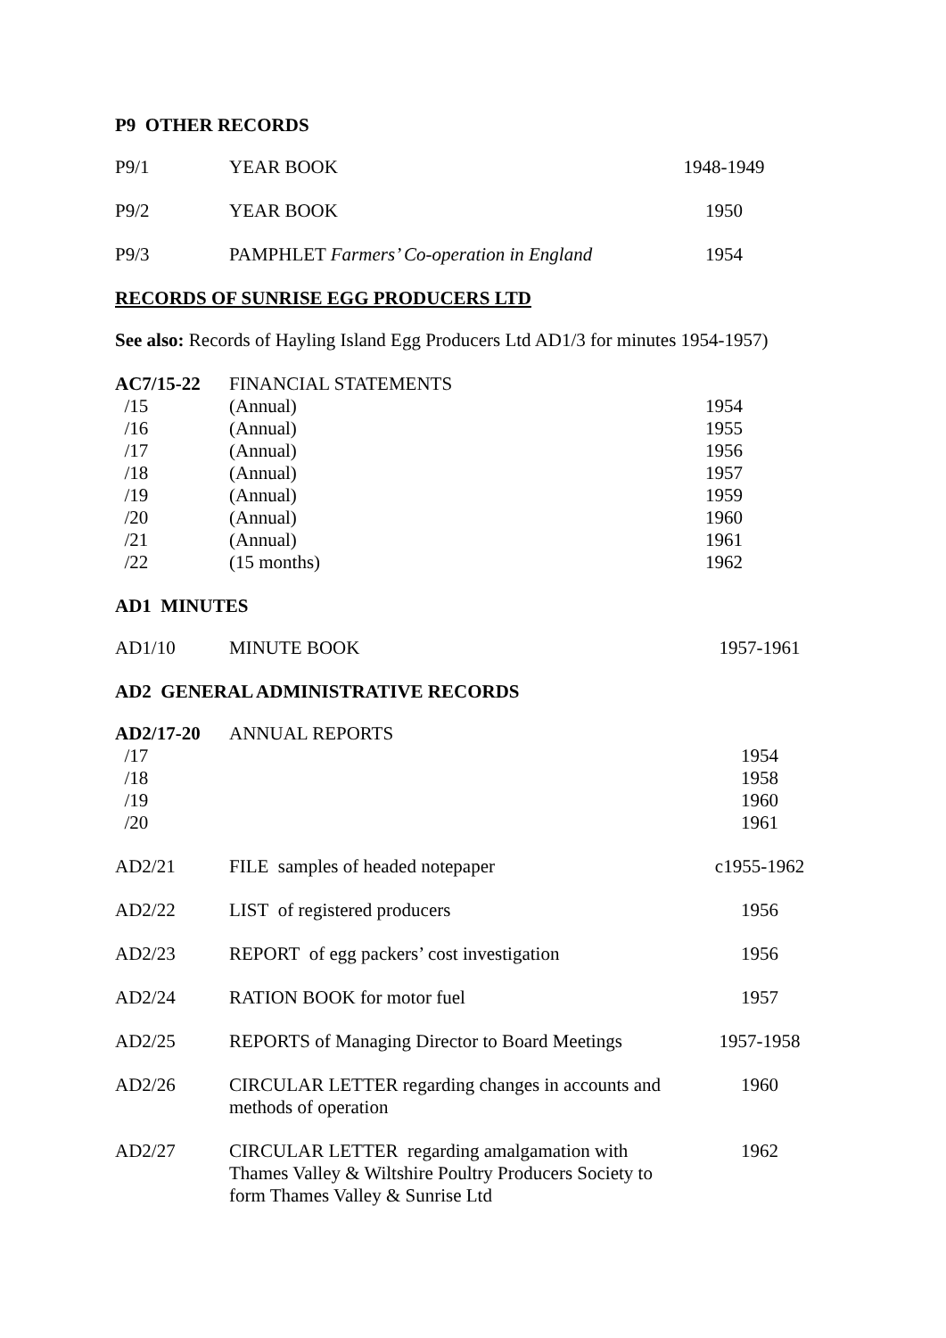P9 OTHER RECORDS
| P9/1 | YEAR BOOK | 1948-1949 |
| P9/2 | YEAR BOOK | 1950 |
| P9/3 | PAMPHLET Farmers’ Co-operation in England | 1954 |
RECORDS OF SUNRISE EGG PRODUCERS LTD
See also: Records of Hayling Island Egg Producers Ltd AD1/3 for minutes 1954-1957)
| AC7/15-22 | FINANCIAL STATEMENTS | |
| /15 | (Annual) | 1954 |
| /16 | (Annual) | 1955 |
| /17 | (Annual) | 1956 |
| /18 | (Annual) | 1957 |
| /19 | (Annual) | 1959 |
| /20 | (Annual) | 1960 |
| /21 | (Annual) | 1961 |
| /22 | (15 months) | 1962 |
AD1 MINUTES
| AD1/10 | MINUTE BOOK | 1957-1961 |
AD2 GENERAL ADMINISTRATIVE RECORDS
| AD2/17-20 /17 /18 /19 /20 | ANNUAL REPORTS | 1954 1958 1960 1961 |
| AD2/21 | FILE samples of headed notepaper | c1955-1962 |
| AD2/22 | LIST of registered producers | 1956 |
| AD2/23 | REPORT of egg packers’ cost investigation | 1956 |
| AD2/24 | RATION BOOK for motor fuel | 1957 |
| AD2/25 | REPORTS of Managing Director to Board Meetings | 1957-1958 |
| AD2/26 | CIRCULAR LETTER regarding changes in accounts and methods of operation | 1960 |
| AD2/27 | CIRCULAR LETTER regarding amalgamation with Thames Valley & Wiltshire Poultry Producers Society to form Thames Valley & Sunrise Ltd | 1962 |